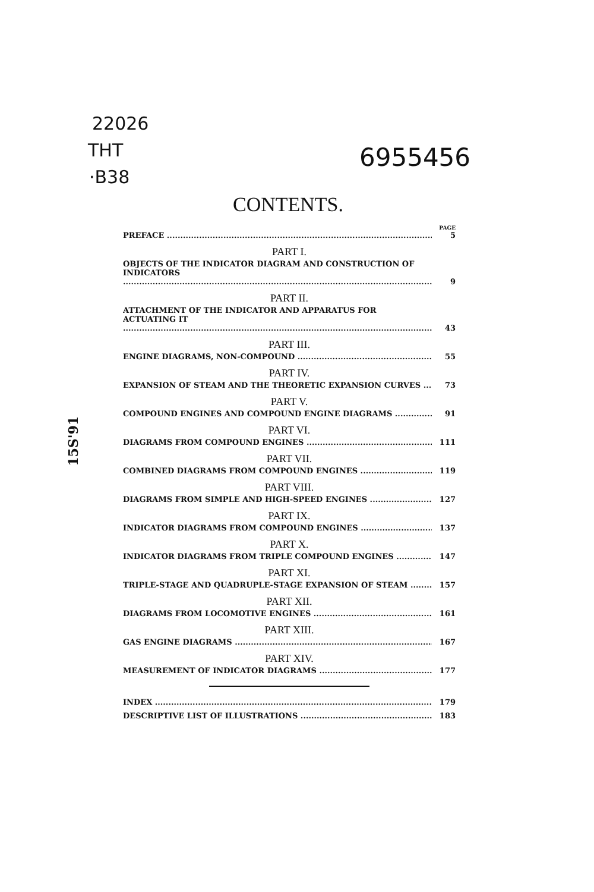22026
THT
·B38
6955456
15S'91
CONTENTS.
PAGE
PREFACE 5
PART I.
OBJECTS OF THE INDICATOR DIAGRAM AND CONSTRUCTION OF INDICATORS 9
PART II.
ATTACHMENT OF THE INDICATOR AND APPARATUS FOR ACTUATING IT 43
PART III.
ENGINE DIAGRAMS, NON-COMPOUND 55
PART IV.
EXPANSION OF STEAM AND THE THEORETIC EXPANSION CURVES 73
PART V.
COMPOUND ENGINES AND COMPOUND ENGINE DIAGRAMS 91
PART VI.
DIAGRAMS FROM COMPOUND ENGINES 111
PART VII.
COMBINED DIAGRAMS FROM COMPOUND ENGINES 119
PART VIII.
DIAGRAMS FROM SIMPLE AND HIGH-SPEED ENGINES 127
PART IX.
INDICATOR DIAGRAMS FROM COMPOUND ENGINES 137
PART X.
INDICATOR DIAGRAMS FROM TRIPLE COMPOUND ENGINES 147
PART XI.
TRIPLE-STAGE AND QUADRUPLE-STAGE EXPANSION OF STEAM 157
PART XII.
DIAGRAMS FROM LOCOMOTIVE ENGINES 161
PART XIII.
GAS ENGINE DIAGRAMS 167
PART XIV.
MEASUREMENT OF INDICATOR DIAGRAMS 177
INDEX 179
DESCRIPTIVE LIST OF ILLUSTRATIONS 183